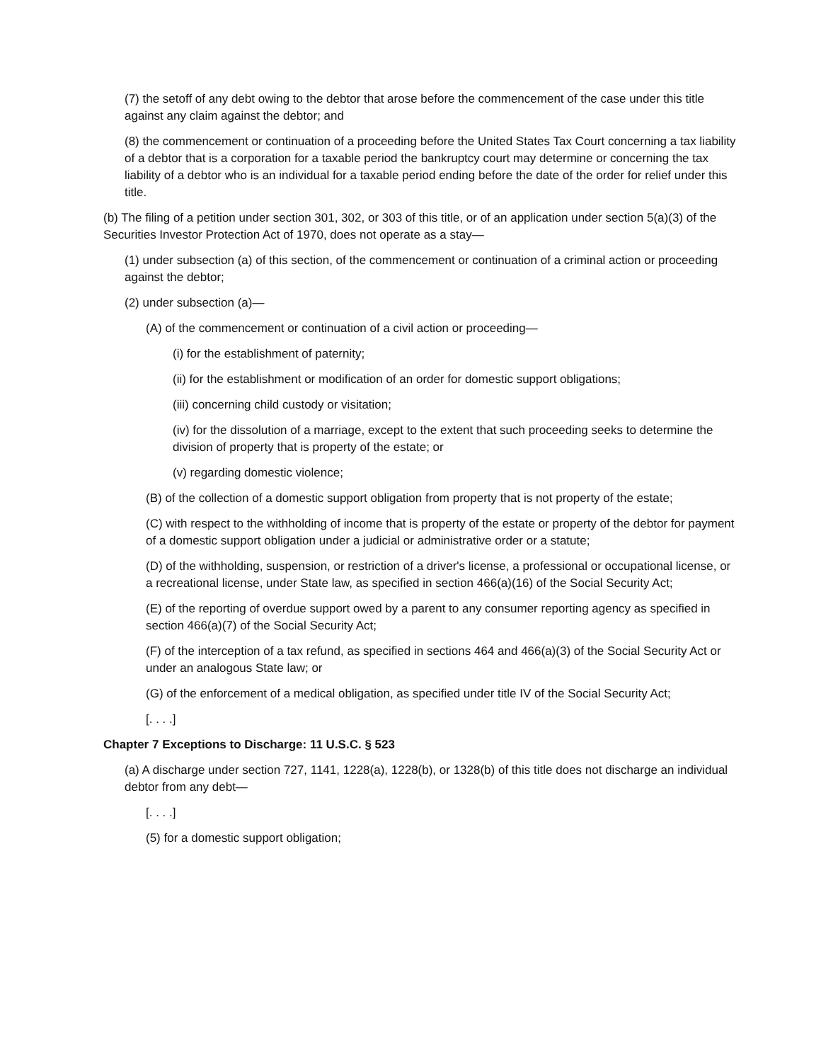(7) the setoff of any debt owing to the debtor that arose before the commencement of the case under this title against any claim against the debtor; and
(8) the commencement or continuation of a proceeding before the United States Tax Court concerning a tax liability of a debtor that is a corporation for a taxable period the bankruptcy court may determine or concerning the tax liability of a debtor who is an individual for a taxable period ending before the date of the order for relief under this title.
(b) The filing of a petition under section 301, 302, or 303 of this title, or of an application under section 5(a)(3) of the Securities Investor Protection Act of 1970, does not operate as a stay—
(1) under subsection (a) of this section, of the commencement or continuation of a criminal action or proceeding against the debtor;
(2) under subsection (a)—
(A) of the commencement or continuation of a civil action or proceeding—
(i) for the establishment of paternity;
(ii) for the establishment or modification of an order for domestic support obligations;
(iii) concerning child custody or visitation;
(iv) for the dissolution of a marriage, except to the extent that such proceeding seeks to determine the division of property that is property of the estate; or
(v) regarding domestic violence;
(B) of the collection of a domestic support obligation from property that is not property of the estate;
(C) with respect to the withholding of income that is property of the estate or property of the debtor for payment of a domestic support obligation under a judicial or administrative order or a statute;
(D) of the withholding, suspension, or restriction of a driver's license, a professional or occupational license, or a recreational license, under State law, as specified in section 466(a)(16) of the Social Security Act;
(E) of the reporting of overdue support owed by a parent to any consumer reporting agency as specified in section 466(a)(7) of the Social Security Act;
(F) of the interception of a tax refund, as specified in sections 464 and 466(a)(3) of the Social Security Act or under an analogous State law; or
(G) of the enforcement of a medical obligation, as specified under title IV of the Social Security Act;
[. . . .]
Chapter 7 Exceptions to Discharge: 11 U.S.C. § 523
(a) A discharge under section 727, 1141, 1228(a), 1228(b), or 1328(b) of this title does not discharge an individual debtor from any debt—
[. . . .]
(5) for a domestic support obligation;